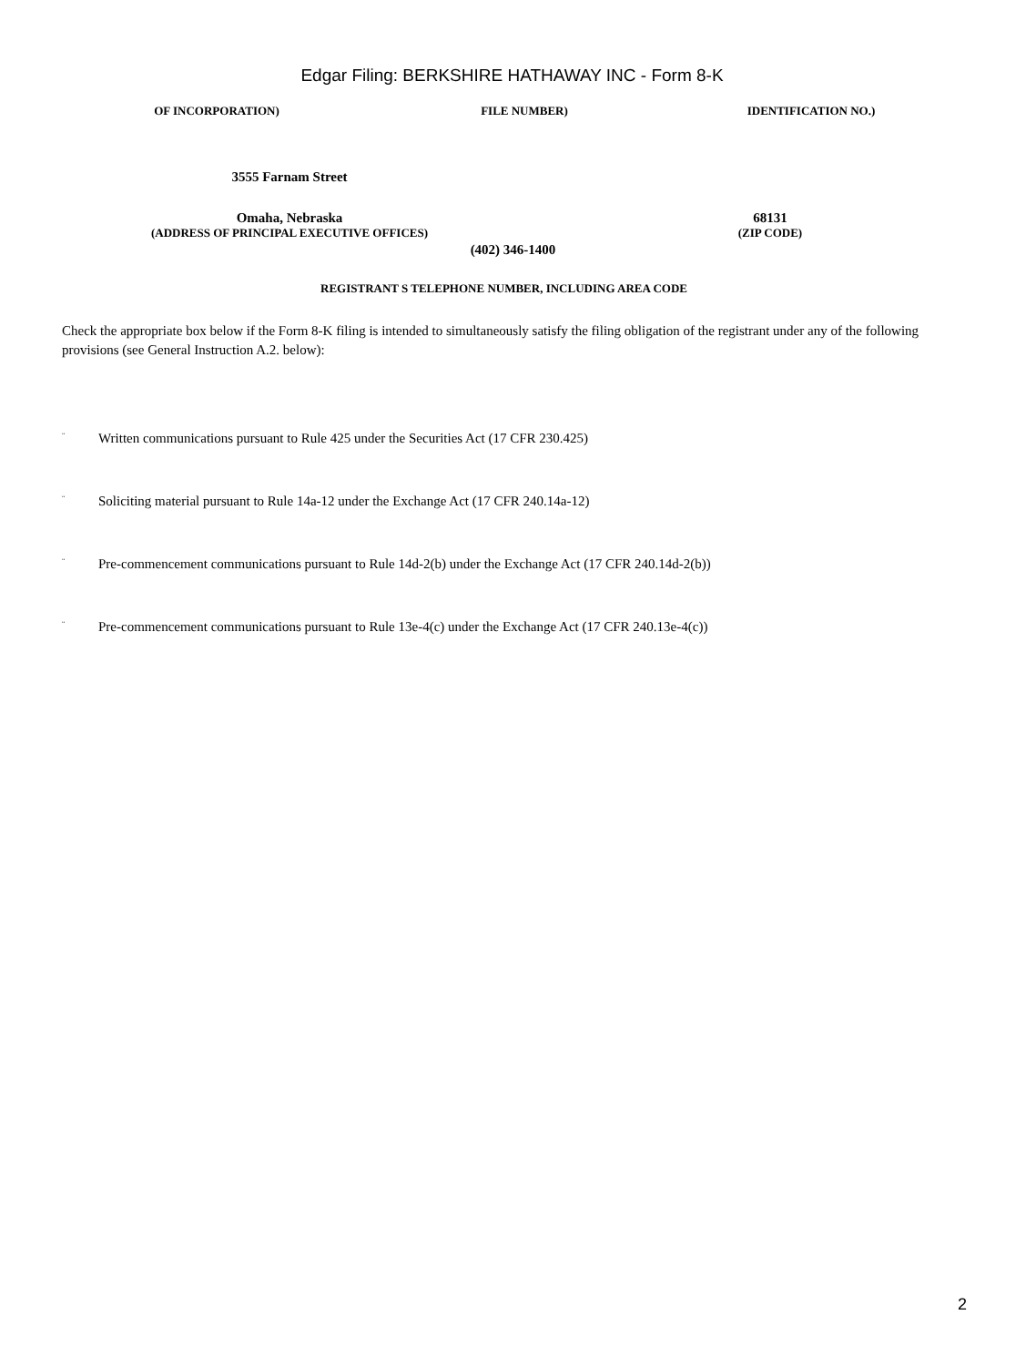Edgar Filing: BERKSHIRE HATHAWAY INC - Form 8-K
OF INCORPORATION) FILE NUMBER) IDENTIFICATION NO.)
3555 Farnam Street
Omaha, Nebraska 68131
(ADDRESS OF PRINCIPAL EXECUTIVE OFFICES) (ZIP CODE)
(402) 346-1400
REGISTRANT S TELEPHONE NUMBER, INCLUDING AREA CODE
Check the appropriate box below if the Form 8-K filing is intended to simultaneously satisfy the filing obligation of the registrant under any of the following provisions (see General Instruction A.2. below):
¨ Written communications pursuant to Rule 425 under the Securities Act (17 CFR 230.425)
¨ Soliciting material pursuant to Rule 14a-12 under the Exchange Act (17 CFR 240.14a-12)
¨ Pre-commencement communications pursuant to Rule 14d-2(b) under the Exchange Act (17 CFR 240.14d-2(b))
¨ Pre-commencement communications pursuant to Rule 13e-4(c) under the Exchange Act (17 CFR 240.13e-4(c))
2